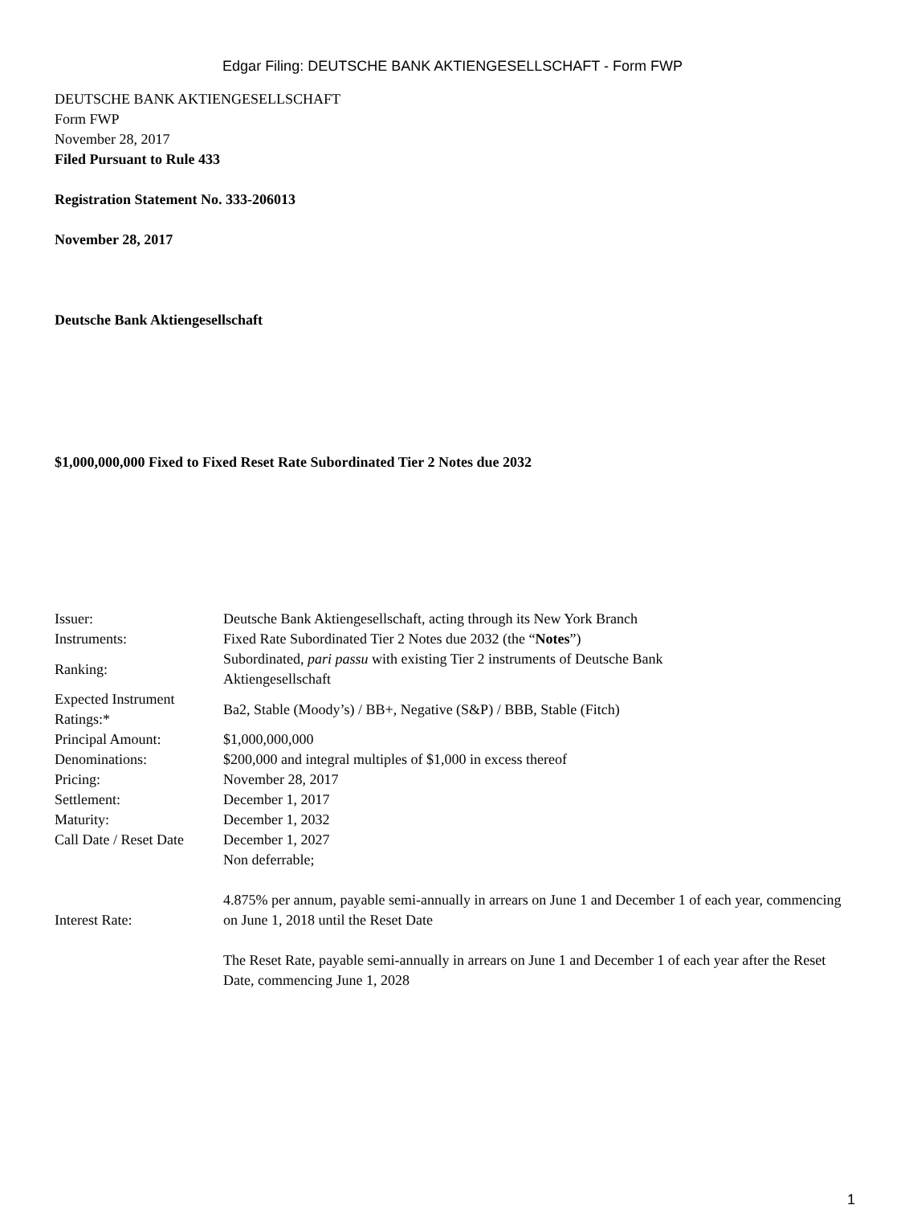Edgar Filing: DEUTSCHE BANK AKTIENGESELLSCHAFT - Form FWP
DEUTSCHE BANK AKTIENGESELLSCHAFT
Form FWP
November 28, 2017
Filed Pursuant to Rule 433
Registration Statement No. 333-206013
November 28, 2017
Deutsche Bank Aktiengesellschaft
$1,000,000,000 Fixed to Fixed Reset Rate Subordinated Tier 2 Notes due 2032
| Issuer: | Deutsche Bank Aktiengesellschaft, acting through its New York Branch |
| Instruments: | Fixed Rate Subordinated Tier 2 Notes due 2032 (the “ Notes ”) |
| Ranking: | Subordinated, pari passu with existing Tier 2 instruments of Deutsche Bank Aktiengesellschaft |
| Expected Instrument Ratings:* | Ba2, Stable (Moody’s) / BB+, Negative (S&P) / BBB, Stable (Fitch) |
| Principal Amount: | $1,000,000,000 |
| Denominations: | $200,000 and integral multiples of $1,000 in excess thereof |
| Pricing: | November 28, 2017 |
| Settlement: | December 1, 2017 |
| Maturity: | December 1, 2032 |
| Call Date / Reset Date | December 1, 2027 |
| Interest Rate: | Non deferrable; 4.875% per annum, payable semi-annually in arrears on June 1 and December 1 of each year, commencing on June 1, 2018 until the Reset Date The Reset Rate, payable semi-annually in arrears on June 1 and December 1 of each year after the Reset Date, commencing June 1, 2028 |
1